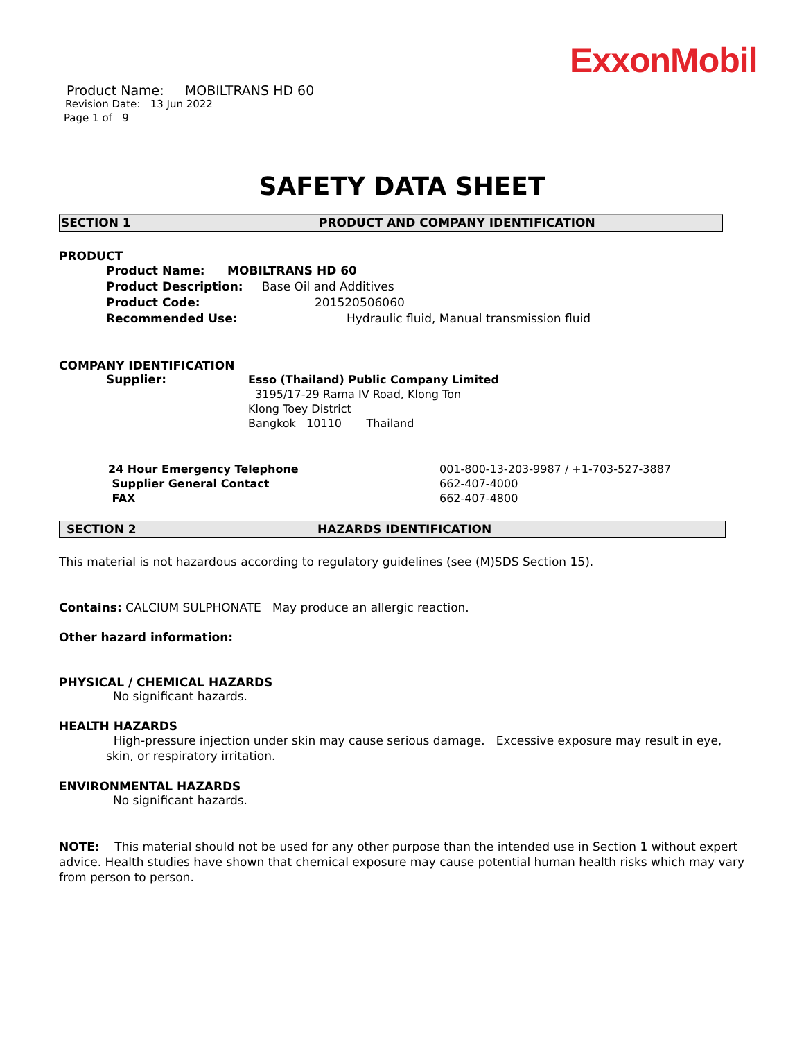ExxonMobil
Product Name: MOBILTRANS HD 60
Revision Date: 13 Jun 2022
Page 1 of 9
SAFETY DATA SHEET
SECTION 1 PRODUCT AND COMPANY IDENTIFICATION
PRODUCT
Product Name: MOBILTRANS HD 60
Product Description: Base Oil and Additives
Product Code: 201520506060
Recommended Use: Hydraulic fluid, Manual transmission fluid
COMPANY IDENTIFICATION
Supplier:
Esso (Thailand) Public Company Limited
3195/17-29 Rama IV Road, Klong Ton
Klong Toey District
Bangkok 10110 Thailand
24 Hour Emergency Telephone
Supplier General Contact
FAX
001-800-13-203-9987 / +1-703-527-3887
662-407-4000
662-407-4800
SECTION 2 HAZARDS IDENTIFICATION
This material is not hazardous according to regulatory guidelines (see (M)SDS Section 15).
Contains: CALCIUM SULPHONATE May produce an allergic reaction.
Other hazard information:
PHYSICAL / CHEMICAL HAZARDS
No significant hazards.
HEALTH HAZARDS
High-pressure injection under skin may cause serious damage. Excessive exposure may result in eye, skin, or respiratory irritation.
ENVIRONMENTAL HAZARDS
No significant hazards.
NOTE: This material should not be used for any other purpose than the intended use in Section 1 without expert advice. Health studies have shown that chemical exposure may cause potential human health risks which may vary from person to person.